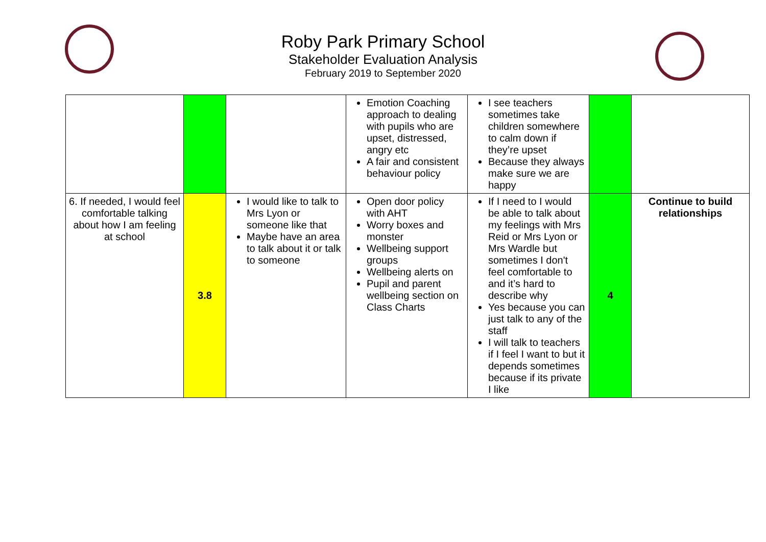Roby Park Primary School
Stakeholder Evaluation Analysis
February 2019 to September 2020
| | | | Emotion Coaching approach to dealing with pupils who are upset, distressed, angry etc A fair and consistent behaviour policy | I see teachers sometimes take children somewhere to calm down if they’re upset Because they always make sure we are happy | | |
| 6. If needed, I would feel comfortable talking about how I am feeling at school | 3.8 | I would like to talk to Mrs Lyon or someone like that Maybe have an area to talk about it or talk to someone | Open door policy with AHT Worry boxes and monster Wellbeing support groups Wellbeing alerts on Pupil and parent wellbeing section on Class Charts | If I need to I would be able to talk about my feelings with Mrs Reid or Mrs Lyon or Mrs Wardle but sometimes I don't feel comfortable to and it’s hard to describe why Yes because you can just talk to any of the staff I will talk to teachers if I feel I want to but it depends sometimes because if its private I like | 4 | Continue to build relationships |